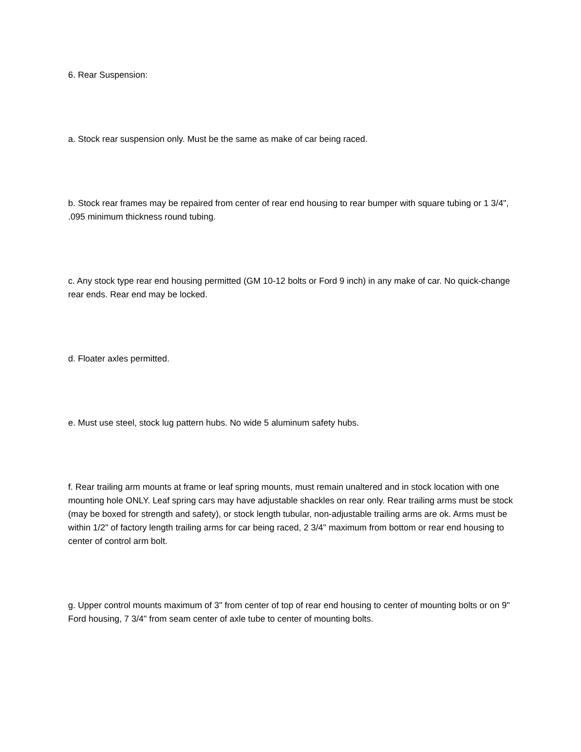6. Rear Suspension:
a. Stock rear suspension only. Must be the same as make of car being raced.
b. Stock rear frames may be repaired from center of rear end housing to rear bumper with square tubing or 1 3/4", .095 minimum thickness round tubing.
c. Any stock type rear end housing permitted (GM 10-12 bolts or Ford 9 inch) in any make of car. No quick-change rear ends. Rear end may be locked.
d. Floater axles permitted.
e. Must use steel, stock lug pattern hubs. No wide 5 aluminum safety hubs.
f. Rear trailing arm mounts at frame or leaf spring mounts, must remain unaltered and in stock location with one mounting hole ONLY. Leaf spring cars may have adjustable shackles on rear only. Rear trailing arms must be stock (may be boxed for strength and safety), or stock length tubular, non-adjustable trailing arms are ok. Arms must be within 1/2" of factory length trailing arms for car being raced, 2 3/4" maximum from bottom or rear end housing to center of control arm bolt.
g. Upper control mounts maximum of 3" from center of top of rear end housing to center of mounting bolts or on 9" Ford housing, 7 3/4" from seam center of axle tube to center of mounting bolts.